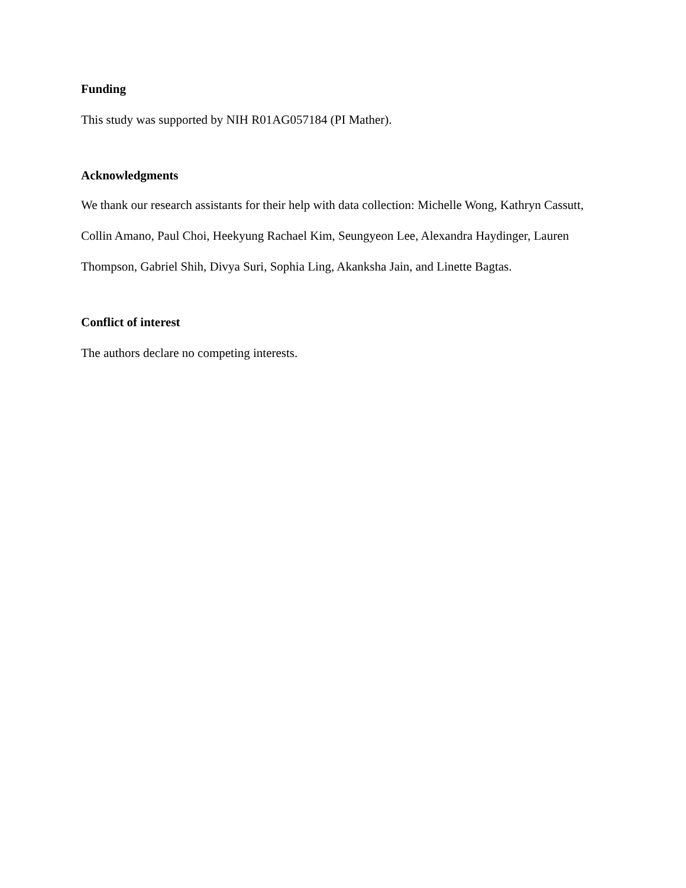Funding
This study was supported by NIH R01AG057184 (PI Mather).
Acknowledgments
We thank our research assistants for their help with data collection: Michelle Wong, Kathryn Cassutt, Collin Amano, Paul Choi, Heekyung Rachael Kim, Seungyeon Lee, Alexandra Haydinger, Lauren Thompson, Gabriel Shih, Divya Suri, Sophia Ling, Akanksha Jain, and Linette Bagtas.
Conflict of interest
The authors declare no competing interests.